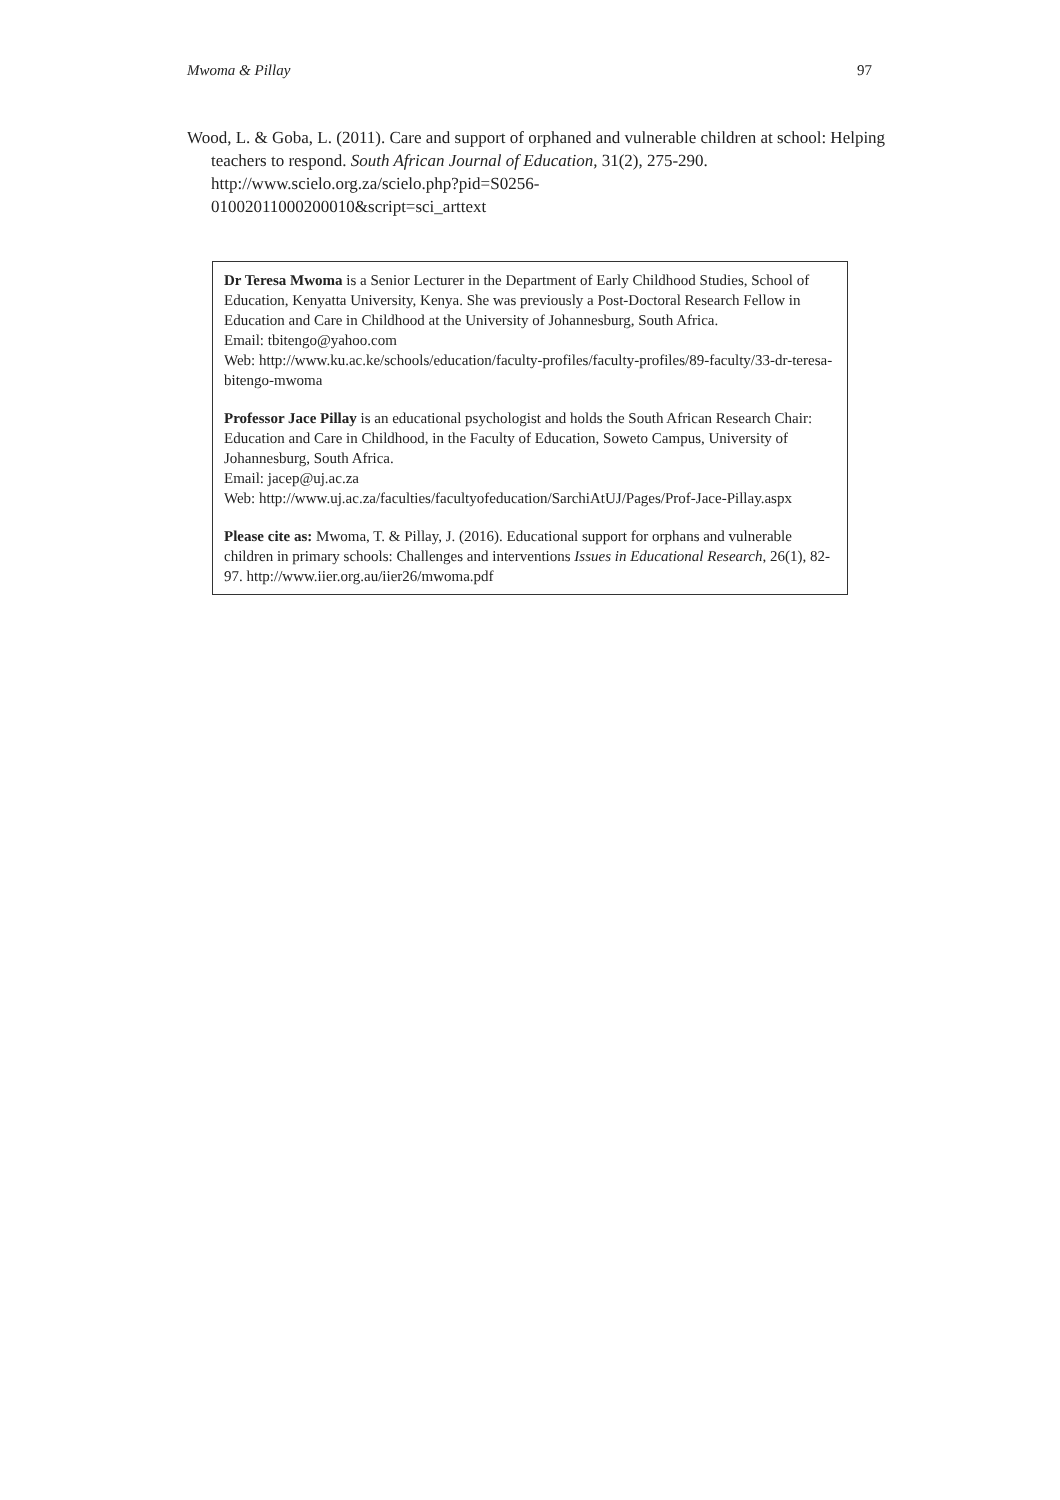Mwoma & Pillay 97
Wood, L. & Goba, L. (2011). Care and support of orphaned and vulnerable children at school: Helping teachers to respond. South African Journal of Education, 31(2), 275-290. http://www.scielo.org.za/scielo.php?pid=S0256-
01002011000200010&script=sci_arttext
Dr Teresa Mwoma is a Senior Lecturer in the Department of Early Childhood Studies, School of Education, Kenyatta University, Kenya. She was previously a Post-Doctoral Research Fellow in Education and Care in Childhood at the University of Johannesburg, South Africa.
Email: tbitengo@yahoo.com
Web: http://www.ku.ac.ke/schools/education/faculty-profiles/faculty-profiles/89-faculty/33-dr-teresa-bitengo-mwoma
Professor Jace Pillay is an educational psychologist and holds the South African Research Chair: Education and Care in Childhood, in the Faculty of Education, Soweto Campus, University of Johannesburg, South Africa.
Email: jacep@uj.ac.za
Web: http://www.uj.ac.za/faculties/facultyofeducation/SarchiAtUJ/Pages/Prof-Jace-Pillay.aspx
Please cite as: Mwoma, T. & Pillay, J. (2016). Educational support for orphans and vulnerable children in primary schools: Challenges and interventions Issues in Educational Research, 26(1), 82-97. http://www.iier.org.au/iier26/mwoma.pdf